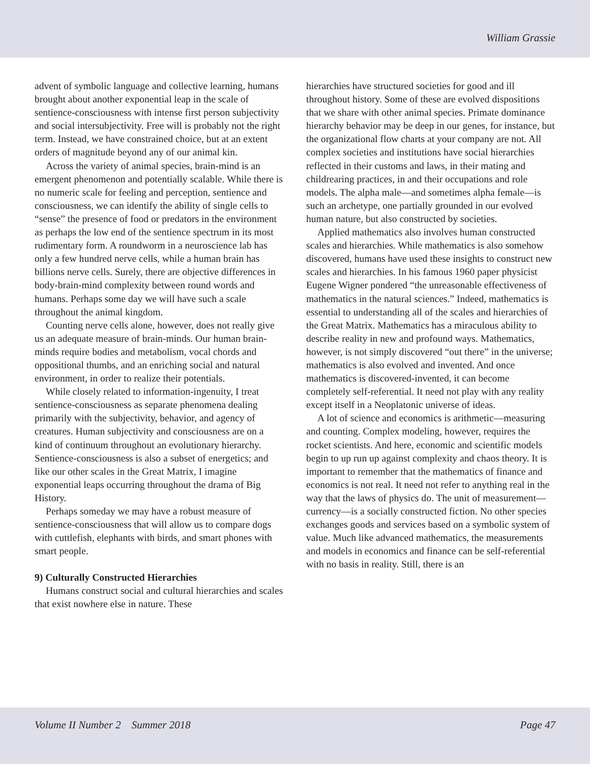William Grassie
advent of symbolic language and collective learning, humans brought about another exponential leap in the scale of sentience-consciousness with intense first person subjectivity and social intersubjectivity. Free will is probably not the right term. Instead, we have constrained choice, but at an extent orders of magnitude beyond any of our animal kin.
Across the variety of animal species, brain-mind is an emergent phenomenon and potentially scalable. While there is no numeric scale for feeling and perception, sentience and consciousness, we can identify the ability of single cells to “sense” the presence of food or predators in the environment as perhaps the low end of the sentience spectrum in its most rudimentary form. A roundworm in a neuroscience lab has only a few hundred nerve cells, while a human brain has billions nerve cells. Surely, there are objective differences in body-brain-mind complexity between round words and humans. Perhaps some day we will have such a scale throughout the animal kingdom.
Counting nerve cells alone, however, does not really give us an adequate measure of brain-minds. Our human brain-minds require bodies and metabolism, vocal chords and oppositional thumbs, and an enriching social and natural environment, in order to realize their potentials.
While closely related to information-ingenuity, I treat sentience-consciousness as separate phenomena dealing primarily with the subjectivity, behavior, and agency of creatures. Human subjectivity and consciousness are on a kind of continuum throughout an evolutionary hierarchy. Sentience-consciousness is also a subset of energetics; and like our other scales in the Great Matrix, I imagine exponential leaps occurring throughout the drama of Big History.
Perhaps someday we may have a robust measure of sentience-consciousness that will allow us to compare dogs with cuttlefish, elephants with birds, and smart phones with smart people.
9) Culturally Constructed Hierarchies
Humans construct social and cultural hierarchies and scales that exist nowhere else in nature. These
hierarchies have structured societies for good and ill throughout history. Some of these are evolved dispositions that we share with other animal species. Primate dominance hierarchy behavior may be deep in our genes, for instance, but the organizational flow charts at your company are not. All complex societies and institutions have social hierarchies reflected in their customs and laws, in their mating and childrearing practices, in and their occupations and role models. The alpha male—and sometimes alpha female—is such an archetype, one partially grounded in our evolved human nature, but also constructed by societies.
Applied mathematics also involves human constructed scales and hierarchies. While mathematics is also somehow discovered, humans have used these insights to construct new scales and hierarchies. In his famous 1960 paper physicist Eugene Wigner pondered “the unreasonable effectiveness of mathematics in the natural sciences.” Indeed, mathematics is essential to understanding all of the scales and hierarchies of the Great Matrix. Mathematics has a miraculous ability to describe reality in new and profound ways. Mathematics, however, is not simply discovered “out there” in the universe; mathematics is also evolved and invented. And once mathematics is discovered-invented, it can become completely self-referential. It need not play with any reality except itself in a Neoplatonic universe of ideas.
A lot of science and economics is arithmetic—measuring and counting. Complex modeling, however, requires the rocket scientists. And here, economic and scientific models begin to up run up against complexity and chaos theory. It is important to remember that the mathematics of finance and economics is not real. It need not refer to anything real in the way that the laws of physics do. The unit of measurement—currency—is a socially constructed fiction. No other species exchanges goods and services based on a symbolic system of value. Much like advanced mathematics, the measurements and models in economics and finance can be self-referential with no basis in reality. Still, there is an
Volume II Number 2 Summer 2018 Page 47